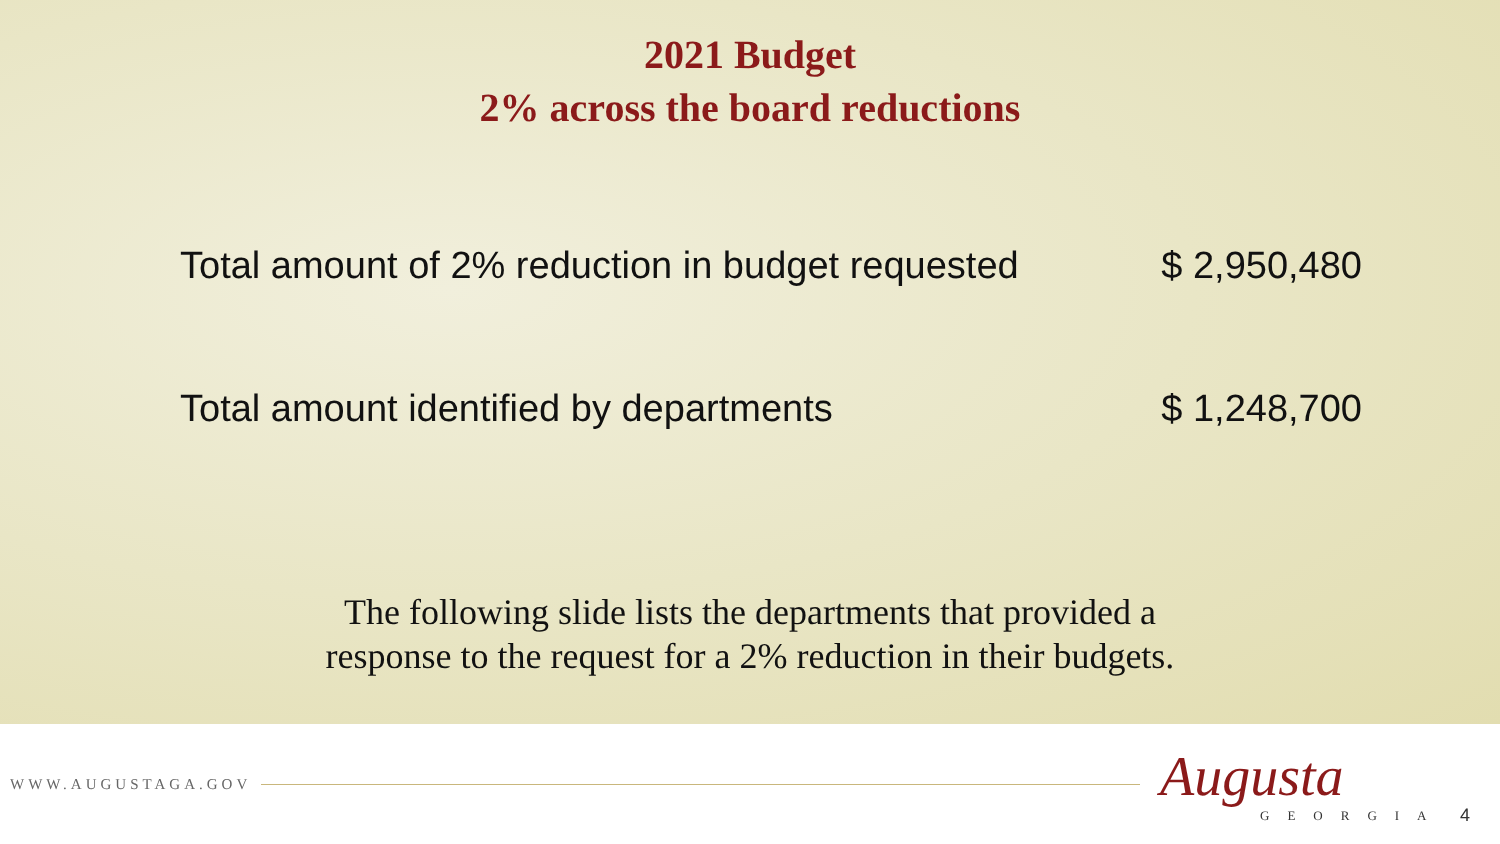2021 Budget
2% across the board reductions
Total amount of 2% reduction in budget requested $ 2,950,480
Total amount identified by departments $ 1,248,700
The following slide lists the departments that provided a
response to the request for a 2% reduction in their budgets.
WWW.AUGUSTAGA.GOV
Augusta
GEORGIA
4